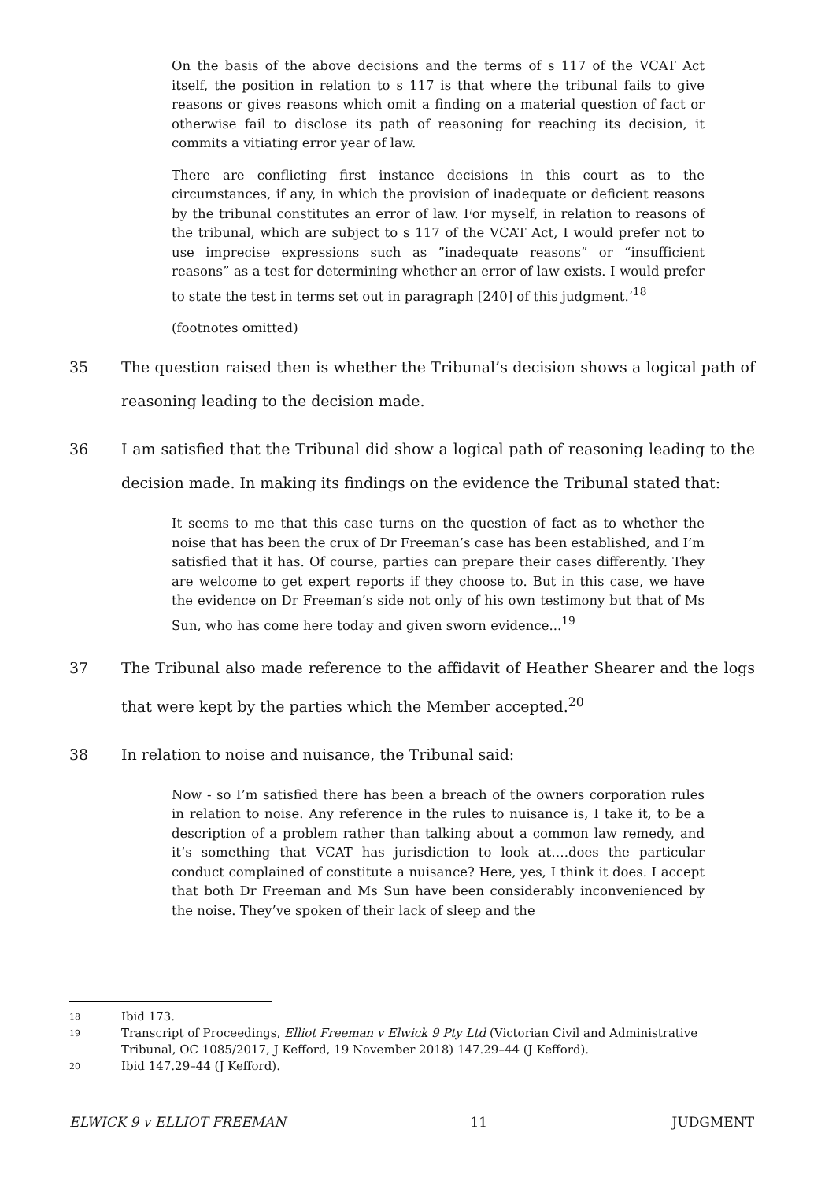On the basis of the above decisions and the terms of s 117 of the VCAT Act itself, the position in relation to s 117 is that where the tribunal fails to give reasons or gives reasons which omit a finding on a material question of fact or otherwise fail to disclose its path of reasoning for reaching its decision, it commits a vitiating error year of law.
There are conflicting first instance decisions in this court as to the circumstances, if any, in which the provision of inadequate or deficient reasons by the tribunal constitutes an error of law. For myself, in relation to reasons of the tribunal, which are subject to s 117 of the VCAT Act, I would prefer not to use imprecise expressions such as ”inadequate reasons” or “insufficient reasons” as a test for determining whether an error of law exists. I would prefer to state the test in terms set out in paragraph [240] of this judgment.’<sup>18</sup>
(footnotes omitted)
35 The question raised then is whether the Tribunal’s decision shows a logical path of reasoning leading to the decision made.
36 I am satisfied that the Tribunal did show a logical path of reasoning leading to the decision made. In making its findings on the evidence the Tribunal stated that:
It seems to me that this case turns on the question of fact as to whether the noise that has been the crux of Dr Freeman’s case has been established, and I’m satisfied that it has. Of course, parties can prepare their cases differently. They are welcome to get expert reports if they choose to. But in this case, we have the evidence on Dr Freeman’s side not only of his own testimony but that of Ms Sun, who has come here today and given sworn evidence...<sup>19</sup>
37 The Tribunal also made reference to the affidavit of Heather Shearer and the logs that were kept by the parties which the Member accepted.<sup>20</sup>
38 In relation to noise and nuisance, the Tribunal said:
Now - so I’m satisfied there has been a breach of the owners corporation rules in relation to noise. Any reference in the rules to nuisance is, I take it, to be a description of a problem rather than talking about a common law remedy, and it’s something that VCAT has jurisdiction to look at….does the particular conduct complained of constitute a nuisance? Here, yes, I think it does. I accept that both Dr Freeman and Ms Sun have been considerably inconvenienced by the noise. They’ve spoken of their lack of sleep and the
18 Ibid 173.
19 Transcript of Proceedings, Elliot Freeman v Elwick 9 Pty Ltd (Victorian Civil and Administrative Tribunal, OC 1085/2017, J Kefford, 19 November 2018) 147.29–44 (J Kefford).
20 Ibid 147.29–44 (J Kefford).
ELWICK 9 v ELLIOT FREEMAN 11 JUDGMENT